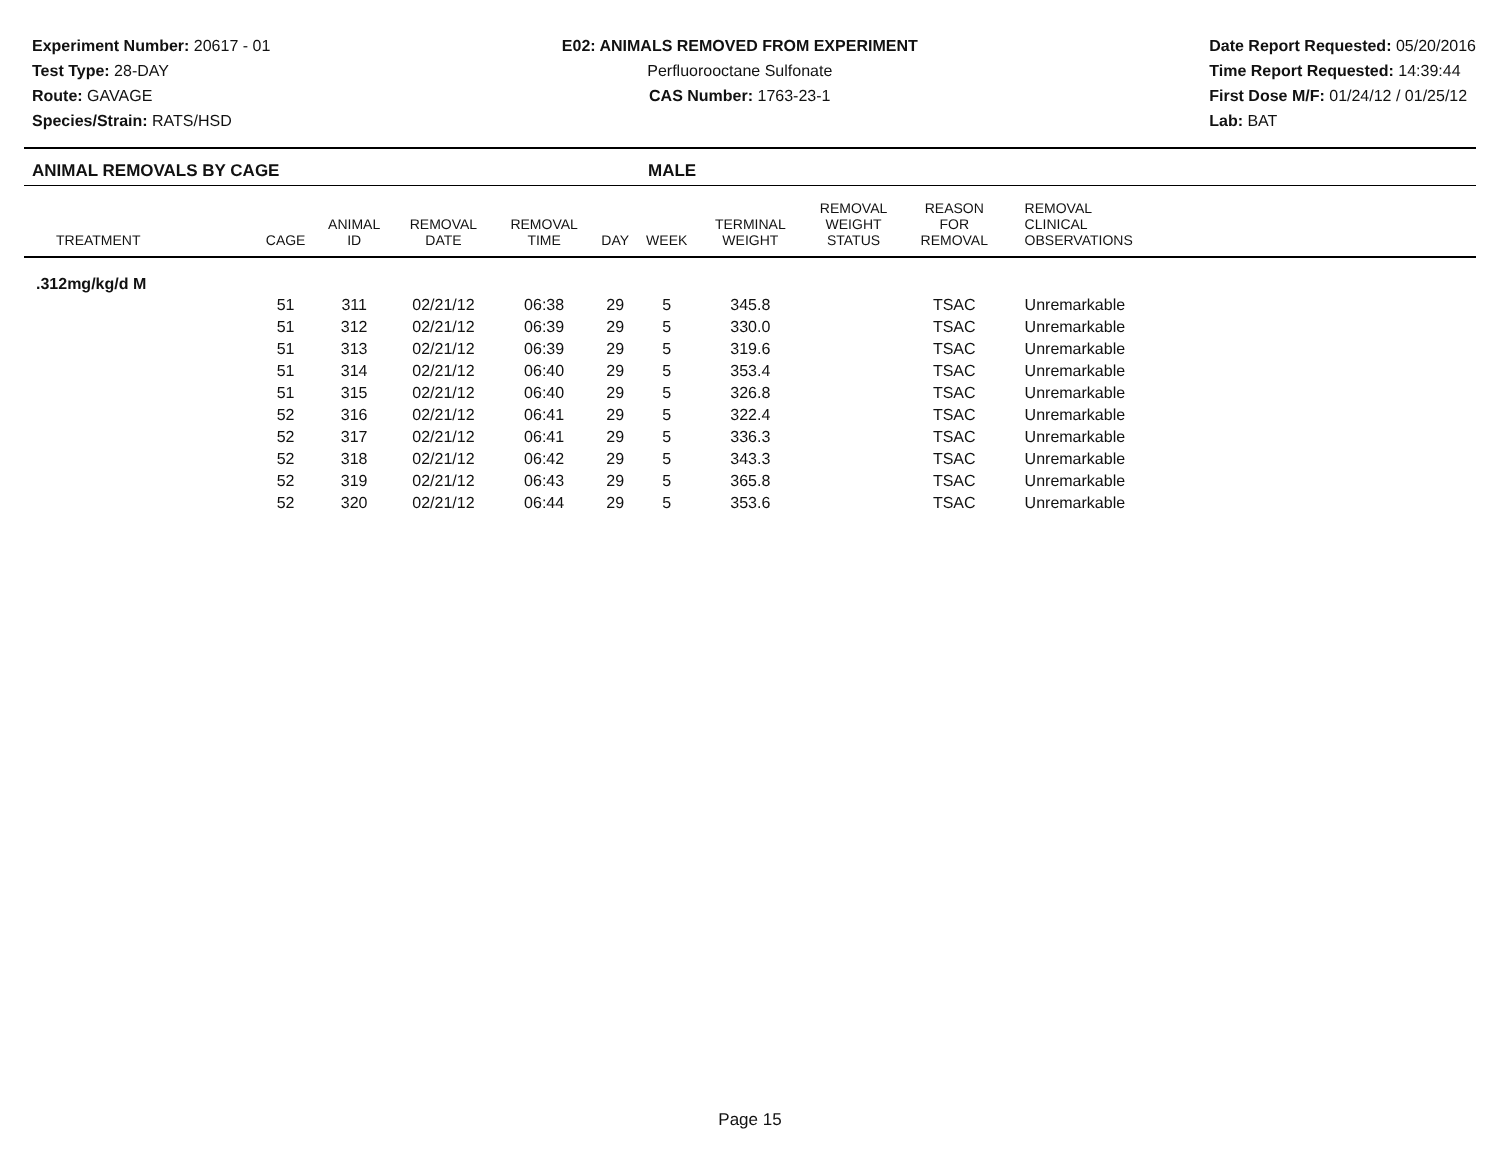Experiment Number: 20617 - 01
Test Type: 28-DAY
Route: GAVAGE
Species/Strain: RATS/HSD
E02: ANIMALS REMOVED FROM EXPERIMENT
Perfluorooctane Sulfonate
CAS Number: 1763-23-1
Date Report Requested: 05/20/2016
Time Report Requested: 14:39:44
First Dose M/F: 01/24/12 / 01/25/12
Lab: BAT
ANIMAL REMOVALS BY CAGE MALE
| TREATMENT | CAGE | ANIMAL ID | REMOVAL DATE | REMOVAL TIME | DAY | WEEK | TERMINAL WEIGHT | REMOVAL WEIGHT STATUS | REASON FOR REMOVAL | REMOVAL CLINICAL OBSERVATIONS | |
| --- | --- | --- | --- | --- | --- | --- | --- | --- | --- | --- | --- |
| .312mg/kg/d M | | | | | | | | | | | |
| | 51 | 311 | 02/21/12 | 06:38 | 29 | 5 | 345.8 | | TSAC | Unremarkable | |
| | 51 | 312 | 02/21/12 | 06:39 | 29 | 5 | 330.0 | | TSAC | Unremarkable | |
| | 51 | 313 | 02/21/12 | 06:39 | 29 | 5 | 319.6 | | TSAC | Unremarkable | |
| | 51 | 314 | 02/21/12 | 06:40 | 29 | 5 | 353.4 | | TSAC | Unremarkable | |
| | 51 | 315 | 02/21/12 | 06:40 | 29 | 5 | 326.8 | | TSAC | Unremarkable | |
| | 52 | 316 | 02/21/12 | 06:41 | 29 | 5 | 322.4 | | TSAC | Unremarkable | |
| | 52 | 317 | 02/21/12 | 06:41 | 29 | 5 | 336.3 | | TSAC | Unremarkable | |
| | 52 | 318 | 02/21/12 | 06:42 | 29 | 5 | 343.3 | | TSAC | Unremarkable | |
| | 52 | 319 | 02/21/12 | 06:43 | 29 | 5 | 365.8 | | TSAC | Unremarkable | |
| | 52 | 320 | 02/21/12 | 06:44 | 29 | 5 | 353.6 | | TSAC | Unremarkable | |
Page 15